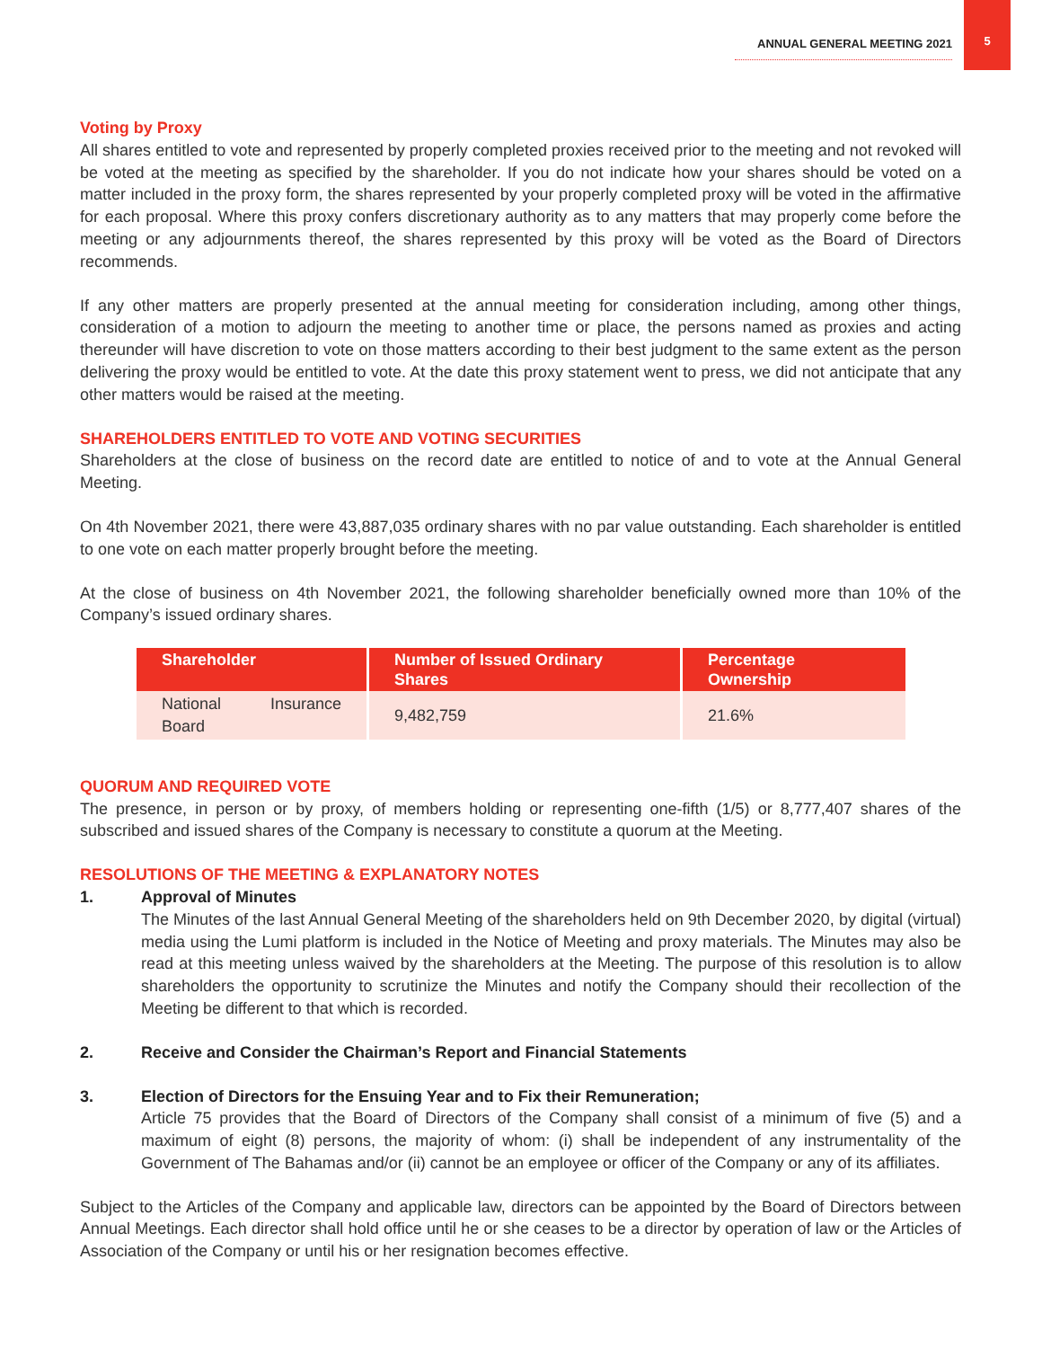ANNUAL GENERAL MEETING 2021
5
Voting by Proxy
All shares entitled to vote and represented by properly completed proxies received prior to the meeting and not revoked will be voted at the meeting as specified by the shareholder. If you do not indicate how your shares should be voted on a matter included in the proxy form, the shares represented by your properly completed proxy will be voted in the affirmative for each proposal. Where this proxy confers discretionary authority as to any matters that may properly come before the meeting or any adjournments thereof, the shares represented by this proxy will be voted as the Board of Directors recommends.
If any other matters are properly presented at the annual meeting for consideration including, among other things, consideration of a motion to adjourn the meeting to another time or place, the persons named as proxies and acting thereunder will have discretion to vote on those matters according to their best judgment to the same extent as the person delivering the proxy would be entitled to vote. At the date this proxy statement went to press, we did not anticipate that any other matters would be raised at the meeting.
SHAREHOLDERS ENTITLED TO VOTE AND VOTING SECURITIES
Shareholders at the close of business on the record date are entitled to notice of and to vote at the Annual General Meeting.
On 4th November 2021, there were 43,887,035 ordinary shares with no par value outstanding. Each shareholder is entitled to one vote on each matter properly brought before the meeting.
At the close of business on 4th November 2021, the following shareholder beneficially owned more than 10% of the Company’s issued ordinary shares.
| Shareholder | Number of Issued Ordinary Shares | Percentage Ownership |
| --- | --- | --- |
| National Insurance Board | 9,482,759 | 21.6% |
QUORUM AND REQUIRED VOTE
The presence, in person or by proxy, of members holding or representing one-fifth (1/5) or 8,777,407 shares of the subscribed and issued shares of the Company is necessary to constitute a quorum at the Meeting.
RESOLUTIONS OF THE MEETING & EXPLANATORY NOTES
1. Approval of Minutes
The Minutes of the last Annual General Meeting of the shareholders held on 9th December 2020, by digital (virtual) media using the Lumi platform is included in the Notice of Meeting and proxy materials. The Minutes may also be read at this meeting unless waived by the shareholders at the Meeting. The purpose of this resolution is to allow shareholders the opportunity to scrutinize the Minutes and notify the Company should their recollection of the Meeting be different to that which is recorded.
2. Receive and Consider the Chairman’s Report and Financial Statements
3. Election of Directors for the Ensuing Year and to Fix their Remuneration;
Article 75 provides that the Board of Directors of the Company shall consist of a minimum of five (5) and a maximum of eight (8) persons, the majority of whom: (i) shall be independent of any instrumentality of the Government of The Bahamas and/or (ii) cannot be an employee or officer of the Company or any of its affiliates.
Subject to the Articles of the Company and applicable law, directors can be appointed by the Board of Directors between Annual Meetings. Each director shall hold office until he or she ceases to be a director by operation of law or the Articles of Association of the Company or until his or her resignation becomes effective.